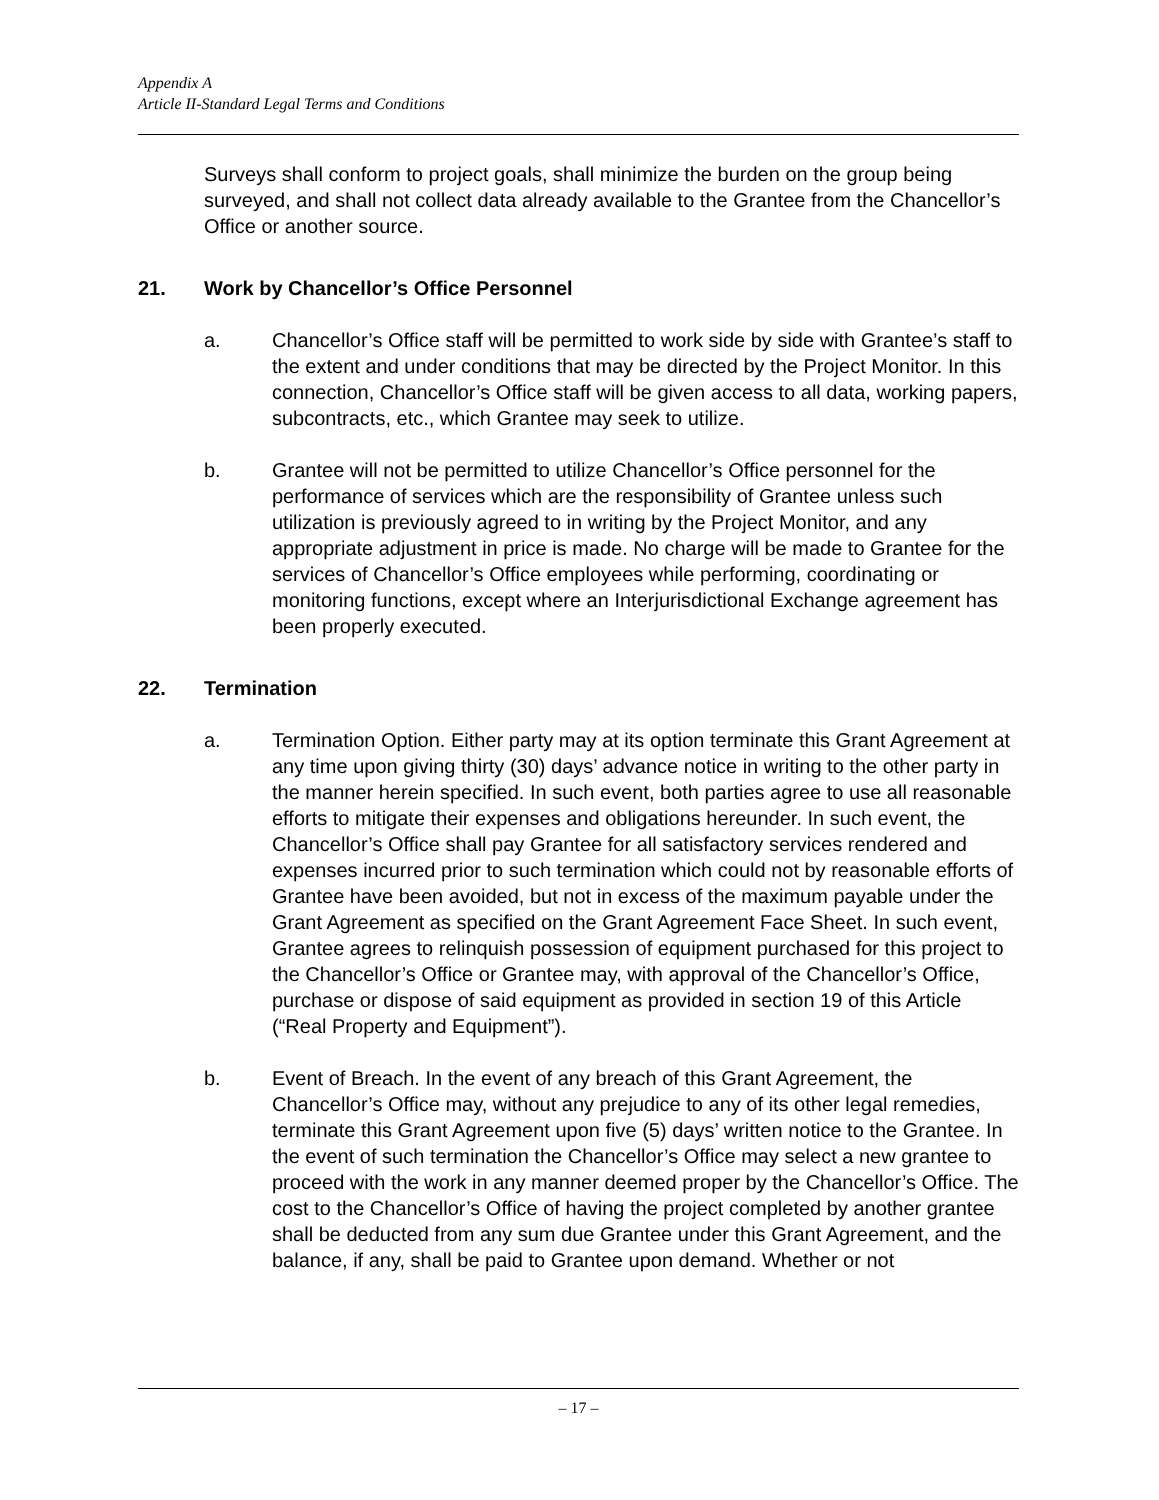Appendix A
Article II-Standard Legal Terms and Conditions
Surveys shall conform to project goals, shall minimize the burden on the group being surveyed, and shall not collect data already available to the Grantee from the Chancellor’s Office or another source.
21. Work by Chancellor’s Office Personnel
a. Chancellor’s Office staff will be permitted to work side by side with Grantee’s staff to the extent and under conditions that may be directed by the Project Monitor. In this connection, Chancellor’s Office staff will be given access to all data, working papers, subcontracts, etc., which Grantee may seek to utilize.
b. Grantee will not be permitted to utilize Chancellor’s Office personnel for the performance of services which are the responsibility of Grantee unless such utilization is previously agreed to in writing by the Project Monitor, and any appropriate adjustment in price is made. No charge will be made to Grantee for the services of Chancellor’s Office employees while performing, coordinating or monitoring functions, except where an Interjurisdictional Exchange agreement has been properly executed.
22. Termination
a. Termination Option. Either party may at its option terminate this Grant Agreement at any time upon giving thirty (30) days’ advance notice in writing to the other party in the manner herein specified. In such event, both parties agree to use all reasonable efforts to mitigate their expenses and obligations hereunder. In such event, the Chancellor’s Office shall pay Grantee for all satisfactory services rendered and expenses incurred prior to such termination which could not by reasonable efforts of Grantee have been avoided, but not in excess of the maximum payable under the Grant Agreement as specified on the Grant Agreement Face Sheet. In such event, Grantee agrees to relinquish possession of equipment purchased for this project to the Chancellor’s Office or Grantee may, with approval of the Chancellor’s Office, purchase or dispose of said equipment as provided in section 19 of this Article (“Real Property and Equipment”).
b. Event of Breach. In the event of any breach of this Grant Agreement, the Chancellor’s Office may, without any prejudice to any of its other legal remedies, terminate this Grant Agreement upon five (5) days’ written notice to the Grantee. In the event of such termination the Chancellor’s Office may select a new grantee to proceed with the work in any manner deemed proper by the Chancellor’s Office. The cost to the Chancellor’s Office of having the project completed by another grantee shall be deducted from any sum due Grantee under this Grant Agreement, and the balance, if any, shall be paid to Grantee upon demand. Whether or not
– 17 –